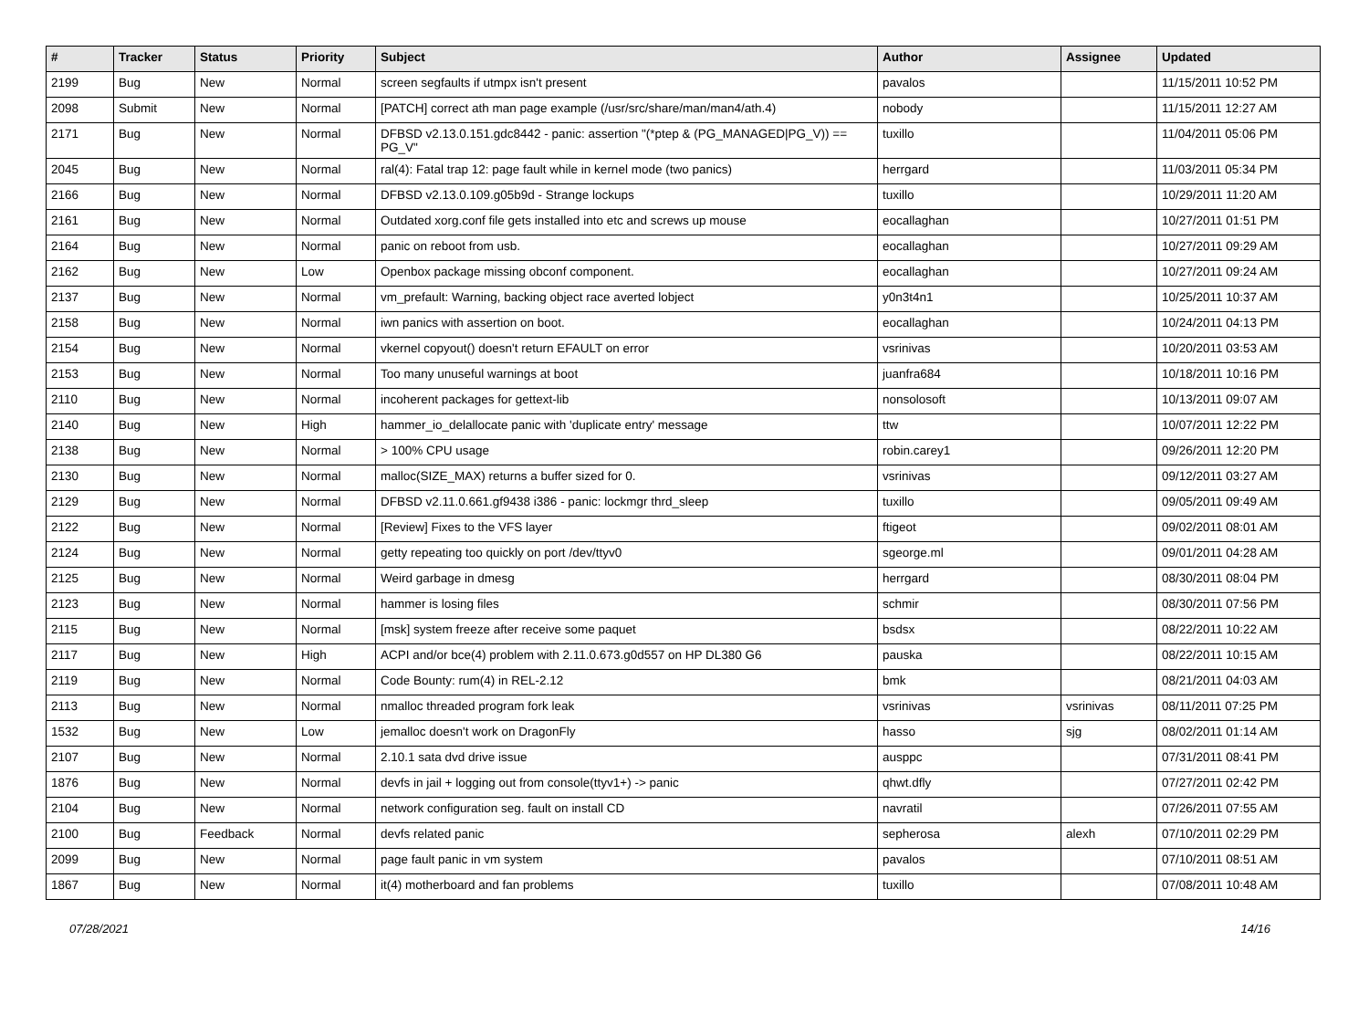| # | Tracker | Status | Priority | Subject | Author | Assignee | Updated |
| --- | --- | --- | --- | --- | --- | --- | --- |
| 2199 | Bug | New | Normal | screen segfaults if utmpx isn't present | pavalos | | 11/15/2011 10:52 PM |
| 2098 | Submit | New | Normal | [PATCH] correct ath man page example (/usr/src/share/man/man4/ath.4) | nobody | | 11/15/2011 12:27 AM |
| 2171 | Bug | New | Normal | DFBSD v2.13.0.151.gdc8442 - panic: assertion "(*ptep & (PG_MANAGED/PG_V)) == PG_V" | tuxillo | | 11/04/2011 05:06 PM |
| 2045 | Bug | New | Normal | ral(4): Fatal trap 12: page fault while in kernel mode (two panics) | herrgard | | 11/03/2011 05:34 PM |
| 2166 | Bug | New | Normal | DFBSD v2.13.0.109.g05b9d - Strange lockups | tuxillo | | 10/29/2011 11:20 AM |
| 2161 | Bug | New | Normal | Outdated xorg.conf file gets installed into etc and screws up mouse | eocallaghan | | 10/27/2011 01:51 PM |
| 2164 | Bug | New | Normal | panic on reboot from usb. | eocallaghan | | 10/27/2011 09:29 AM |
| 2162 | Bug | New | Low | Openbox package missing obconf component. | eocallaghan | | 10/27/2011 09:24 AM |
| 2137 | Bug | New | Normal | vm_prefault: Warning, backing object race averted lobject | y0n3t4n1 | | 10/25/2011 10:37 AM |
| 2158 | Bug | New | Normal | iwn panics with assertion on boot. | eocallaghan | | 10/24/2011 04:13 PM |
| 2154 | Bug | New | Normal | vkernel copyout() doesn't return EFAULT on error | vsrinivas | | 10/20/2011 03:53 AM |
| 2153 | Bug | New | Normal | Too many unuseful warnings at boot | juanfra684 | | 10/18/2011 10:16 PM |
| 2110 | Bug | New | Normal | incoherent packages for gettext-lib | nonsolosoft | | 10/13/2011 09:07 AM |
| 2140 | Bug | New | High | hammer_io_delallocate panic with 'duplicate entry' message | ttw | | 10/07/2011 12:22 PM |
| 2138 | Bug | New | Normal | > 100% CPU usage | robin.carey1 | | 09/26/2011 12:20 PM |
| 2130 | Bug | New | Normal | malloc(SIZE_MAX) returns a buffer sized for 0. | vsrinivas | | 09/12/2011 03:27 AM |
| 2129 | Bug | New | Normal | DFBSD v2.11.0.661.gf9438 i386 - panic: lockmgr thrd_sleep | tuxillo | | 09/05/2011 09:49 AM |
| 2122 | Bug | New | Normal | [Review] Fixes to the VFS layer | ftigeot | | 09/02/2011 08:01 AM |
| 2124 | Bug | New | Normal | getty repeating too quickly on port /dev/ttyv0 | sgeorge.ml | | 09/01/2011 04:28 AM |
| 2125 | Bug | New | Normal | Weird garbage in dmesg | herrgard | | 08/30/2011 08:04 PM |
| 2123 | Bug | New | Normal | hammer is losing files | schmir | | 08/30/2011 07:56 PM |
| 2115 | Bug | New | Normal | [msk] system freeze after receive some paquet | bsdsx | | 08/22/2011 10:22 AM |
| 2117 | Bug | New | High | ACPI and/or bce(4) problem with 2.11.0.673.g0d557 on HP DL380 G6 | pauska | | 08/22/2011 10:15 AM |
| 2119 | Bug | New | Normal | Code Bounty: rum(4) in REL-2.12 | bmk | | 08/21/2011 04:03 AM |
| 2113 | Bug | New | Normal | nmalloc threaded program fork leak | vsrinivas | vsrinivas | 08/11/2011 07:25 PM |
| 1532 | Bug | New | Low | jemalloc doesn't work on DragonFly | hasso | sjg | 08/02/2011 01:14 AM |
| 2107 | Bug | New | Normal | 2.10.1 sata dvd drive issue | ausppc | | 07/31/2011 08:41 PM |
| 1876 | Bug | New | Normal | devfs in jail + logging out from console(ttyv1+) -> panic | qhwt.dfly | | 07/27/2011 02:42 PM |
| 2104 | Bug | New | Normal | network configuration seg. fault on install CD | navratil | | 07/26/2011 07:55 AM |
| 2100 | Bug | Feedback | Normal | devfs related panic | sepherosa | alexh | 07/10/2011 02:29 PM |
| 2099 | Bug | New | Normal | page fault panic in vm system | pavalos | | 07/10/2011 08:51 AM |
| 1867 | Bug | New | Normal | it(4) motherboard and fan problems | tuxillo | | 07/08/2011 10:48 AM |
07/28/2021 14/16